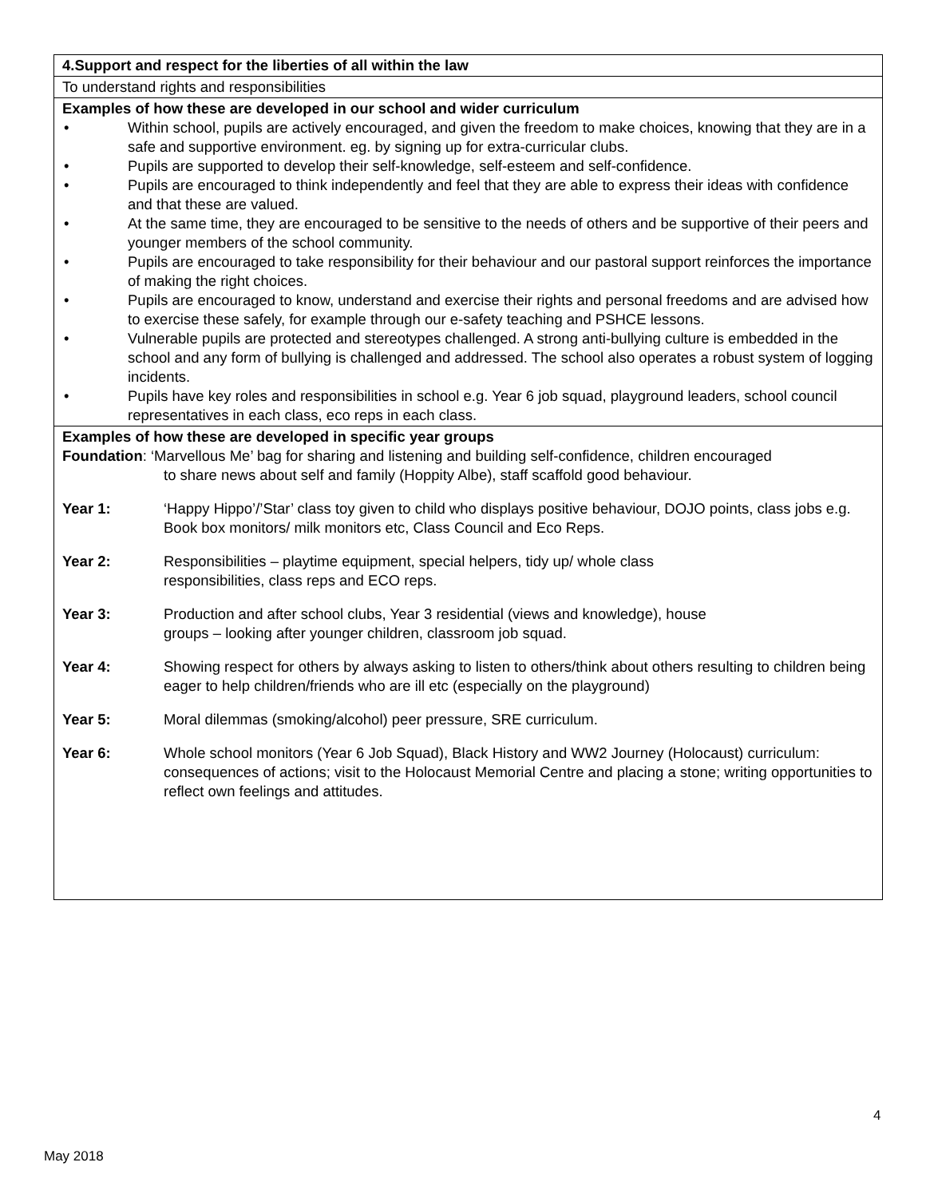| 4.Support and respect for the liberties of all within the law |
| To understand rights and responsibilities |
| Examples of how these are developed in our school and wider curriculum • Within school, pupils are actively encouraged, and given the freedom to make choices, knowing that they are in a safe and supportive environment. eg. by signing up for extra-curricular clubs. • Pupils are supported to develop their self-knowledge, self-esteem and self-confidence. • Pupils are encouraged to think independently and feel that they are able to express their ideas with confidence and that these are valued. • At the same time, they are encouraged to be sensitive to the needs of others and be supportive of their peers and younger members of the school community. • Pupils are encouraged to take responsibility for their behaviour and our pastoral support reinforces the importance of making the right choices. • Pupils are encouraged to know, understand and exercise their rights and personal freedoms and are advised how to exercise these safely, for example through our e-safety teaching and PSHCE lessons. • Vulnerable pupils are protected and stereotypes challenged. A strong anti-bullying culture is embedded in the school and any form of bullying is challenged and addressed. The school also operates a robust system of logging incidents. • Pupils have key roles and responsibilities in school e.g. Year 6 job squad, playground leaders, school council representatives in each class, eco reps in each class. |
| Examples of how these are developed in specific year groups Foundation : ‘Marvellous Me’ bag for sharing and listening and building self-confidence, children encouraged to share news about self and family (Hoppity Albe), staff scaffold good behaviour. Year 1: ‘Happy Hippo’/’Star’ class toy given to child who displays positive behaviour, DOJO points, class jobs e.g. Book box monitors/ milk monitors etc, Class Council and Eco Reps. Year 2: Responsibilities – playtime equipment, special helpers, tidy up/ whole class responsibilities, class reps and ECO reps. Year 3: Production and after school clubs, Year 3 residential (views and knowledge), house groups – looking after younger children, classroom job squad. Year 4: Showing respect for others by always asking to listen to others/think about others resulting to children being eager to help children/friends who are ill etc (especially on the playground) Year 5: Moral dilemmas (smoking/alcohol) peer pressure, SRE curriculum. Year 6: Whole school monitors (Year 6 Job Squad), Black History and WW2 Journey (Holocaust) curriculum: consequences of actions; visit to the Holocaust Memorial Centre and placing a stone; writing opportunities to reflect own feelings and attitudes. |
4
May 2018